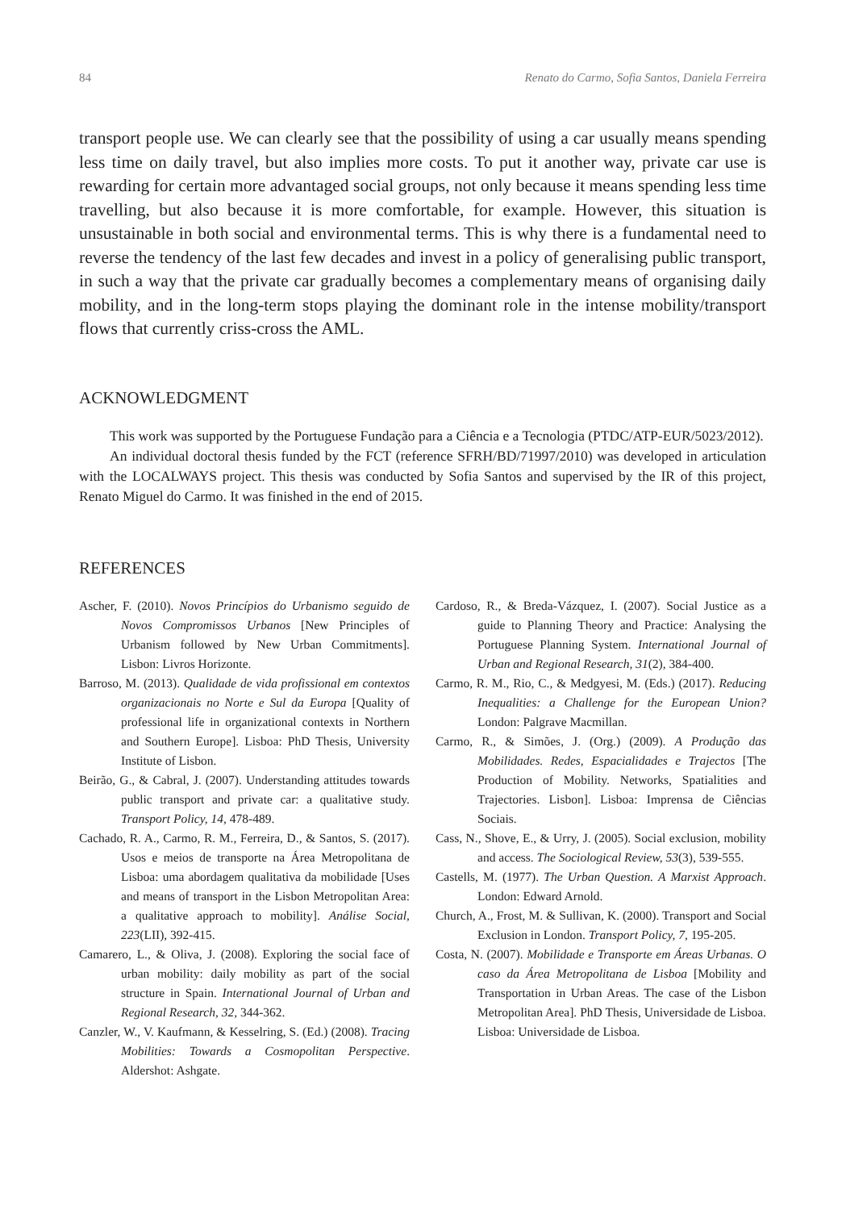84 Renato do Carmo, Sofia Santos, Daniela Ferreira
transport people use. We can clearly see that the possibility of using a car usually means spending less time on daily travel, but also implies more costs. To put it another way, private car use is rewarding for certain more advantaged social groups, not only because it means spending less time travelling, but also because it is more comfortable, for example. Howe­ver, this situation is unsustainable in both social and environmental terms. This is why there is a fundamental need to reverse the tendency of the last few decades and invest in a policy of generalising public transport, in such a way that the private car gradually becomes a complementary means of organising daily mobility, and in the long-term stops playing the dominant role in the intense mobility/transport flows that currently criss-cross the AML.
ACKNOWLEDGMENT
This work was supported by the Portuguese Fundação para a Ciência e a Tecnologia (PTDC/ATP-­EUR/5023/2012).
An individual doctoral thesis funded by the FCT (reference SFRH/BD/71997/2010) was developed in articulation with the LOCALWAYS project. This thesis was conducted by Sofia Santos and supervised by the IR of this project, Renato Miguel do Carmo. It was finished in the end of 2015.
REFERENCES
Ascher, F. (2010). Novos Princípios do Urbanismo seguido de Novos Compromissos Urbanos [New Principles of Urbanism followed by New Urban Commitments]. Lisbon: Livros Horizonte.
Barroso, M. (2013). Qualidade de vida profissional em contextos organizacionais no Norte e Sul da Europa [Quality of professional life in organizational contexts in Northern and Southern Europe]. Lisboa: PhD Thesis, University Institute of Lisbon.
Beirão, G., & Cabral, J. (2007). Understanding attitudes towards public transport and private car: a qualitative study. Transport Policy, 14, 478-489.
Cachado, R. A., Carmo, R. M., Ferreira, D., & Santos, S. (2017). Usos e meios de transporte na Área Metropolitana de Lisboa: uma abordagem qualitativa da mobilidade [Uses and means of transport in the Lisbon Metropolitan Area: a qualitative approach to mobility]. Análise Social, 223(LII), 392-415.
Camarero, L., & Oliva, J. (2008). Exploring the social face of urban mobility: daily mobility as part of the social structure in Spain. International Journal of Urban and Regional Research, 32, 344-362.
Canzler, W., V. Kaufmann, & Kesselring, S. (Ed.) (2008). Tracing Mobilities: Towards a Cosmopolitan Perspective. Aldershot: Ashgate.
Cardoso, R., & Breda-Vázquez, I. (2007). Social Justice as a guide to Planning Theory and Practice: Analysing the Portuguese Planning System. International Journal of Urban and Regional Research, 31(2), 384-400.
Carmo, R. M., Rio, C., & Medgyesi, M. (Eds.) (2017). Reducing Inequalities: a Challenge for the European Union? London: Palgrave Macmillan.
Carmo, R., & Simões, J. (Org.) (2009). A Produção das Mobilidades. Redes, Espacialidades e Trajectos [The Production of Mobility. Networks, Spatialities and Trajectories. Lisbon]. Lisboa: Imprensa de Ciências Sociais.
Cass, N., Shove, E., & Urry, J. (2005). Social exclusion, mobility and access. The Sociological Review, 53(3), 539-555.
Castells, M. (1977). The Urban Question. A Marxist Approach. London: Edward Arnold.
Church, A., Frost, M. & Sullivan, K. (2000). Transport and Social Exclusion in London. Transport Policy, 7, 195-205.
Costa, N. (2007). Mobilidade e Transporte em Áreas Urbanas. O caso da Área Metropolitana de Lisboa [Mobility and Transportation in Urban Areas. The case of the Lisbon Metropolitan Area]. PhD Thesis, Universidade de Lisboa. Lisboa: Universidade de Lisboa.